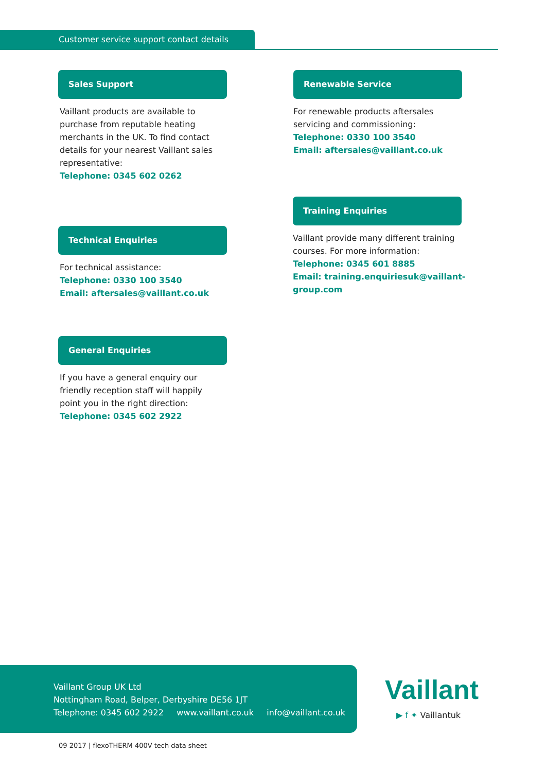Customer service support contact details
Sales Support
Vaillant products are available to purchase from reputable heating merchants in the UK. To find contact details for your nearest Vaillant sales representative:
Telephone: 0345 602 0262
Renewable Service
For renewable products aftersales servicing and commissioning:
Telephone: 0330 100 3540
Email: aftersales@vaillant.co.uk
Training Enquiries
Vaillant provide many different training
courses. For more information:
Telephone: 0345 601 8885
Email: training.enquiriesuk@vaillant-group.com
Technical Enquiries
For technical assistance:
Telephone: 0330 100 3540
Email: aftersales@vaillant.co.uk
General Enquiries
If you have a general enquiry our friendly reception staff will happily point you in the right direction:
Telephone: 0345 602 2922
Vaillant Group UK Ltd
Nottingham Road, Belper, Derbyshire DE56 1JT
Telephone: 0345 602 2922 www.vaillant.co.uk info@vaillant.co.uk
Vaillant
▶ f ✦ Vaillantuk
09 2017 | flexoTHERM 400V tech data sheet